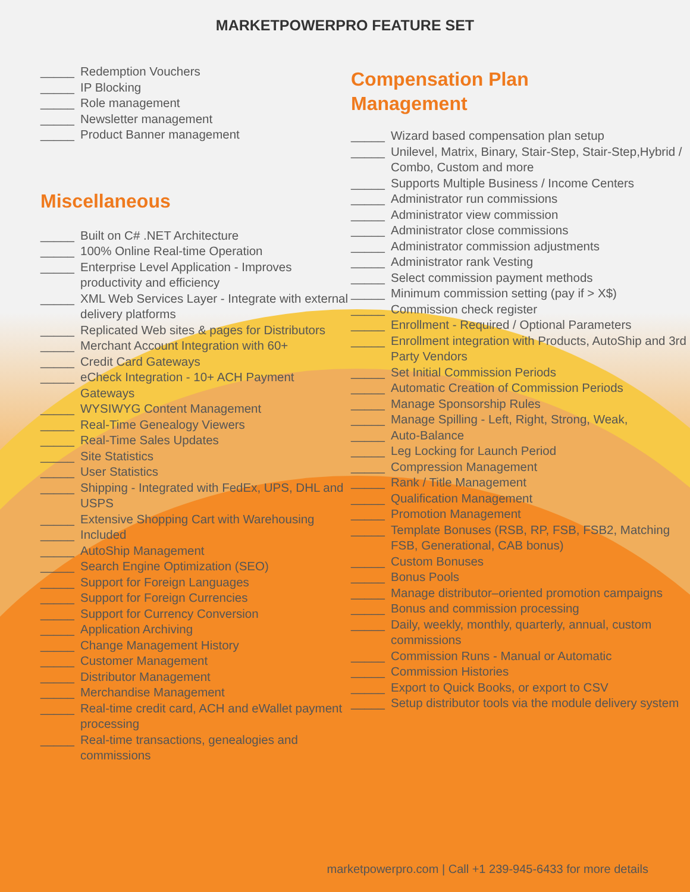MARKETPOWERPRO FEATURE SET
_____ Redemption Vouchers
_____ IP Blocking
_____ Role management
_____ Newsletter management
_____ Product Banner management
Miscellaneous
_____ Built on C# .NET Architecture
_____ 100% Online Real-time Operation
_____ Enterprise Level Application - Improves productivity and efficiency
_____ XML Web Services Layer - Integrate with external delivery platforms
_____ Replicated Web sites & pages for Distributors
_____ Merchant Account Integration with 60+
_____ Credit Card Gateways
_____ eCheck Integration - 10+ ACH Payment Gateways
_____ WYSIWYG Content Management
_____ Real-Time Genealogy Viewers
_____ Real-Time Sales Updates
_____ Site Statistics
_____ User Statistics
_____ Shipping - Integrated with FedEx, UPS, DHL and USPS
_____ Extensive Shopping Cart with Warehousing
_____ Included
_____ AutoShip Management
_____ Search Engine Optimization (SEO)
_____ Support for Foreign Languages
_____ Support for Foreign Currencies
_____ Support for Currency Conversion
_____ Application Archiving
_____ Change Management History
_____ Customer Management
_____ Distributor Management
_____ Merchandise Management
_____ Real-time credit card, ACH and eWallet payment processing
_____ Real-time transactions, genealogies and commissions
Compensation Plan
Management
_____ Wizard based compensation plan setup
_____ Unilevel, Matrix, Binary, Stair-Step, Stair-Step,Hybrid / Combo, Custom and more
_____ Supports Multiple Business / Income Centers
_____ Administrator run commissions
_____ Administrator view commission
_____ Administrator close commissions
_____ Administrator commission adjustments
_____ Administrator rank Vesting
_____ Select commission payment methods
_____ Minimum commission setting (pay if > X$)
_____ Commission check register
_____ Enrollment - Required / Optional Parameters
_____ Enrollment integration with Products, AutoShip and 3rd Party Vendors
_____ Set Initial Commission Periods
_____ Automatic Creation of Commission Periods
_____ Manage Sponsorship Rules
_____ Manage Spilling - Left, Right, Strong, Weak,
_____ Auto-Balance
_____ Leg Locking for Launch Period
_____ Compression Management
_____ Rank / Title Management
_____ Qualification Management
_____ Promotion Management
_____ Template Bonuses (RSB, RP, FSB, FSB2, Matching FSB, Generational, CAB bonus)
_____ Custom Bonuses
_____ Bonus Pools
_____ Manage distributor–oriented promotion campaigns
_____ Bonus and commission processing
_____ Daily, weekly, monthly, quarterly, annual, custom commissions
_____ Commission Runs - Manual or Automatic
_____ Commission Histories
_____ Export to Quick Books, or export to CSV
_____ Setup distributor tools via the module delivery system
marketpowerpro.com | Call +1 239-945-6433 for more details